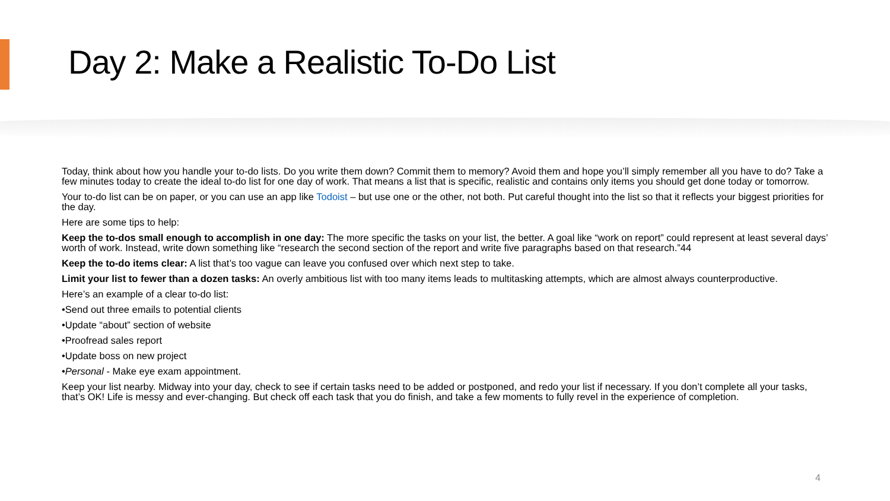Day 2: Make a Realistic To-Do List
Today, think about how you handle your to-do lists. Do you write them down? Commit them to memory? Avoid them and hope you’ll simply remember all you have to do? Take a few minutes today to create the ideal to-do list for one day of work. That means a list that is specific, realistic and contains only items you should get done today or tomorrow.
Your to-do list can be on paper, or you can use an app like Todoist – but use one or the other, not both. Put careful thought into the list so that it reflects your biggest priorities for the day.
Here are some tips to help:
Keep the to-dos small enough to accomplish in one day: The more specific the tasks on your list, the better. A goal like “work on report” could represent at least several days’ worth of work. Instead, write down something like “research the second section of the report and write five paragraphs based on that research.”44
Keep the to-do items clear: A list that’s too vague can leave you confused over which next step to take.
Limit your list to fewer than a dozen tasks: An overly ambitious list with too many items leads to multitasking attempts, which are almost always counterproductive.
Here’s an example of a clear to-do list:
•Send out three emails to potential clients
•Update “about” section of website
•Proofread sales report
•Update boss on new project
•Personal - Make eye exam appointment.
Keep your list nearby. Midway into your day, check to see if certain tasks need to be added or postponed, and redo your list if necessary. If you don’t complete all your tasks, that’s OK! Life is messy and ever-changing. But check off each task that you do finish, and take a few moments to fully revel in the experience of completion.
4